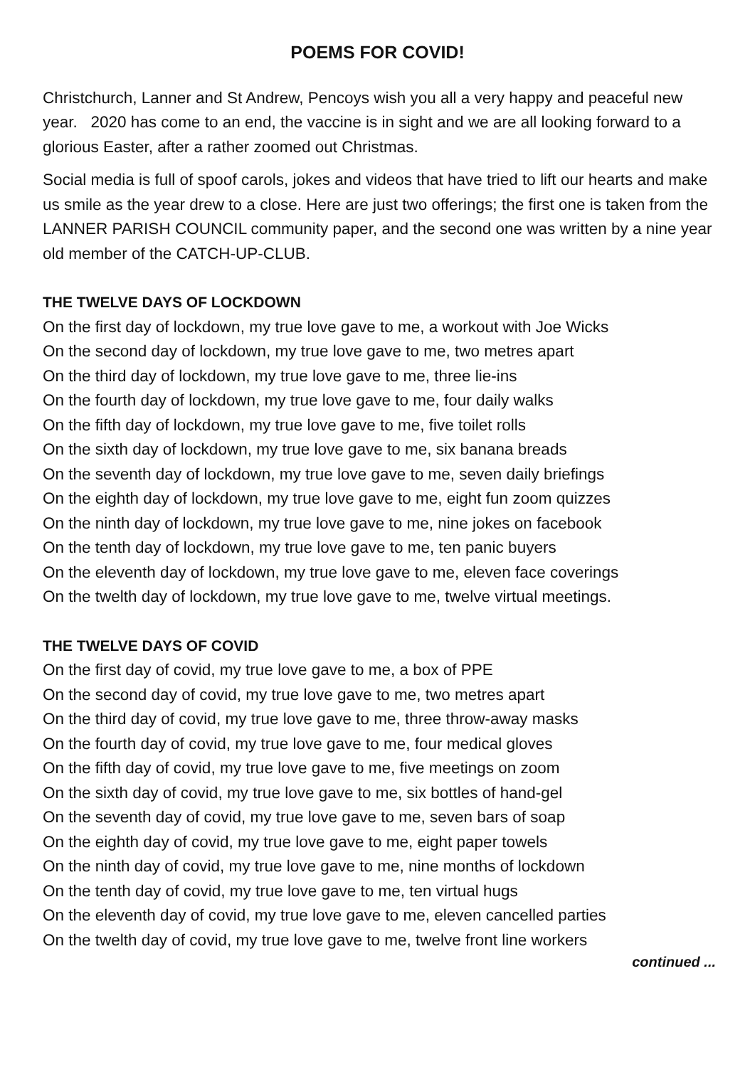POEMS FOR COVID!
Christchurch, Lanner and St Andrew, Pencoys wish you all a very happy and peaceful new year. 2020 has come to an end, the vaccine is in sight and we are all looking forward to a glorious Easter, after a rather zoomed out Christmas.
Social media is full of spoof carols, jokes and videos that have tried to lift our hearts and make us smile as the year drew to a close. Here are just two offerings; the first one is taken from the LANNER PARISH COUNCIL community paper, and the second one was written by a nine year old member of the CATCH-UP-CLUB.
THE TWELVE DAYS OF LOCKDOWN
On the first day of lockdown, my true love gave to me, a workout with Joe Wicks
On the second day of lockdown, my true love gave to me, two metres apart
On the third day of lockdown, my true love gave to me, three lie-ins
On the fourth day of lockdown, my true love gave to me, four daily walks
On the fifth day of lockdown, my true love gave to me, five toilet rolls
On the sixth day of lockdown, my true love gave to me, six banana breads
On the seventh day of lockdown, my true love gave to me, seven daily briefings
On the eighth day of lockdown, my true love gave to me, eight fun zoom quizzes
On the ninth day of lockdown, my true love gave to me, nine jokes on facebook
On the tenth day of lockdown, my true love gave to me, ten panic buyers
On the eleventh day of lockdown, my true love gave to me, eleven face coverings
On the twelth day of lockdown, my true love gave to me, twelve virtual meetings.
THE TWELVE DAYS OF COVID
On the first day of covid, my true love gave to me, a box of PPE
On the second day of covid, my true love gave to me, two metres apart
On the third day of covid, my true love gave to me, three throw-away masks
On the fourth day of covid, my true love gave to me, four medical gloves
On the fifth day of covid, my true love gave to me, five meetings on zoom
On the sixth day of covid, my true love gave to me, six bottles of hand-gel
On the seventh day of covid, my true love gave to me, seven bars of soap
On the eighth day of covid, my true love gave to me, eight paper towels
On the ninth day of covid, my true love gave to me, nine months of lockdown
On the tenth day of covid, my true love gave to me, ten virtual hugs
On the eleventh day of covid, my true love gave to me, eleven cancelled parties
On the twelth day of covid, my true love gave to me, twelve front line workers
continued ...